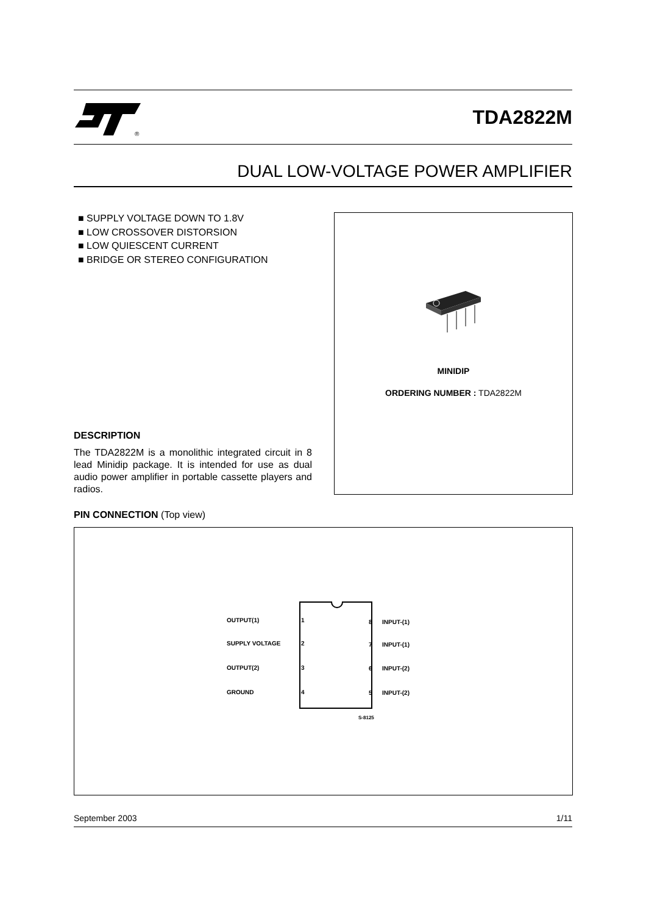®
TDA2822M
DUAL LOW-VOLTAGE POWER AMPLIFIER
■ SUPPLY VOLTAGE DOWN TO 1.8V
■ LOW CROSSOVER DISTORSION
■ LOW QUIESCENT CURRENT
■ BRIDGE OR STEREO CONFIGURATION
MINIDIP
ORDERING NUMBER : TDA2822M
DESCRIPTION
The TDA2822M is a monolithic integrated circuit in 8 lead Minidip package. It is intended for use as dual audio power amplifier in portable cassette players and radios.
PIN CONNECTION (Top view)
OUTPUT(1) 1
SUPPLY VOLTAGE 2
OUTPUT(2) 3
GROUND 4
8 INPUT-(1)
7 INPUT-(1)
6 INPUT-(2)
5 INPUT-(2)
S-8125
September 2003 1/11